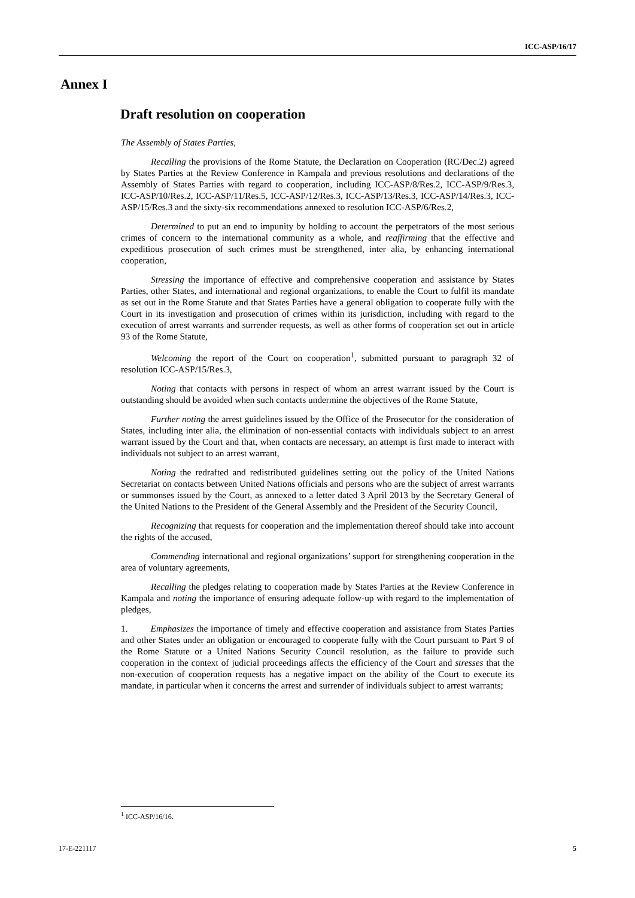ICC-ASP/16/17
Annex I
Draft resolution on cooperation
The Assembly of States Parties,
Recalling the provisions of the Rome Statute, the Declaration on Cooperation (RC/Dec.2) agreed by States Parties at the Review Conference in Kampala and previous resolutions and declarations of the Assembly of States Parties with regard to cooperation, including ICC-ASP/8/Res.2, ICC-ASP/9/Res.3, ICC-ASP/10/Res.2, ICC-ASP/11/Res.5, ICC-ASP/12/Res.3, ICC-ASP/13/Res.3, ICC-ASP/14/Res.3, ICC-ASP/15/Res.3 and the sixty-six recommendations annexed to resolution ICC-ASP/6/Res.2,
Determined to put an end to impunity by holding to account the perpetrators of the most serious crimes of concern to the international community as a whole, and reaffirming that the effective and expeditious prosecution of such crimes must be strengthened, inter alia, by enhancing international cooperation,
Stressing the importance of effective and comprehensive cooperation and assistance by States Parties, other States, and international and regional organizations, to enable the Court to fulfil its mandate as set out in the Rome Statute and that States Parties have a general obligation to cooperate fully with the Court in its investigation and prosecution of crimes within its jurisdiction, including with regard to the execution of arrest warrants and surrender requests, as well as other forms of cooperation set out in article 93 of the Rome Statute,
Welcoming the report of the Court on cooperation<sup>1</sup>, submitted pursuant to paragraph 32 of resolution ICC-ASP/15/Res.3,
Noting that contacts with persons in respect of whom an arrest warrant issued by the Court is outstanding should be avoided when such contacts undermine the objectives of the Rome Statute,
Further noting the arrest guidelines issued by the Office of the Prosecutor for the consideration of States, including inter alia, the elimination of non-essential contacts with individuals subject to an arrest warrant issued by the Court and that, when contacts are necessary, an attempt is first made to interact with individuals not subject to an arrest warrant,
Noting the redrafted and redistributed guidelines setting out the policy of the United Nations Secretariat on contacts between United Nations officials and persons who are the subject of arrest warrants or summonses issued by the Court, as annexed to a letter dated 3 April 2013 by the Secretary General of the United Nations to the President of the General Assembly and the President of the Security Council,
Recognizing that requests for cooperation and the implementation thereof should take into account the rights of the accused,
Commending international and regional organizations’ support for strengthening cooperation in the area of voluntary agreements,
Recalling the pledges relating to cooperation made by States Parties at the Review Conference in Kampala and noting the importance of ensuring adequate follow-up with regard to the implementation of pledges,
1. Emphasizes the importance of timely and effective cooperation and assistance from States Parties and other States under an obligation or encouraged to cooperate fully with the Court pursuant to Part 9 of the Rome Statute or a United Nations Security Council resolution, as the failure to provide such cooperation in the context of judicial proceedings affects the efficiency of the Court and stresses that the non-execution of cooperation requests has a negative impact on the ability of the Court to execute its mandate, in particular when it concerns the arrest and surrender of individuals subject to arrest warrants;
<sup>1</sup> ICC-ASP/16/16.
17-E-221117 5